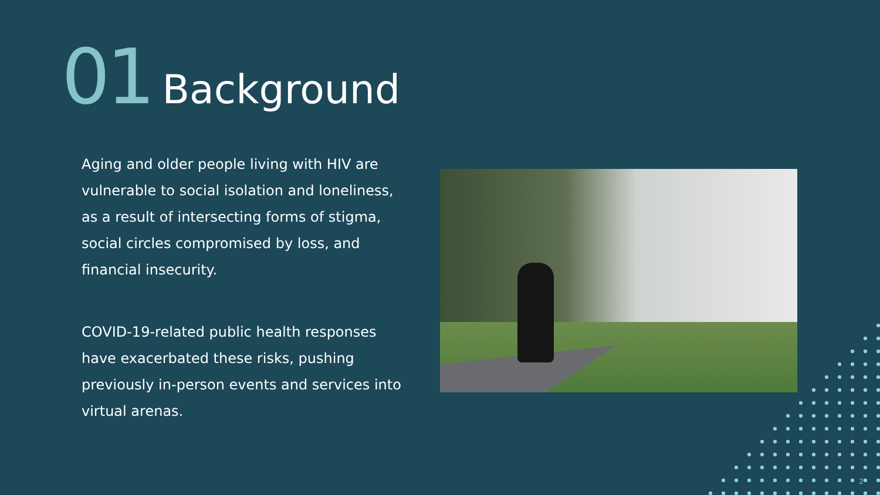01 Background
Aging and older people living with HIV are vulnerable to social isolation and loneliness, as a result of intersecting forms of stigma, social circles compromised by loss, and financial insecurity.
COVID-19-related public health responses have exacerbated these risks, pushing previously in-person events and services into virtual arenas.
2